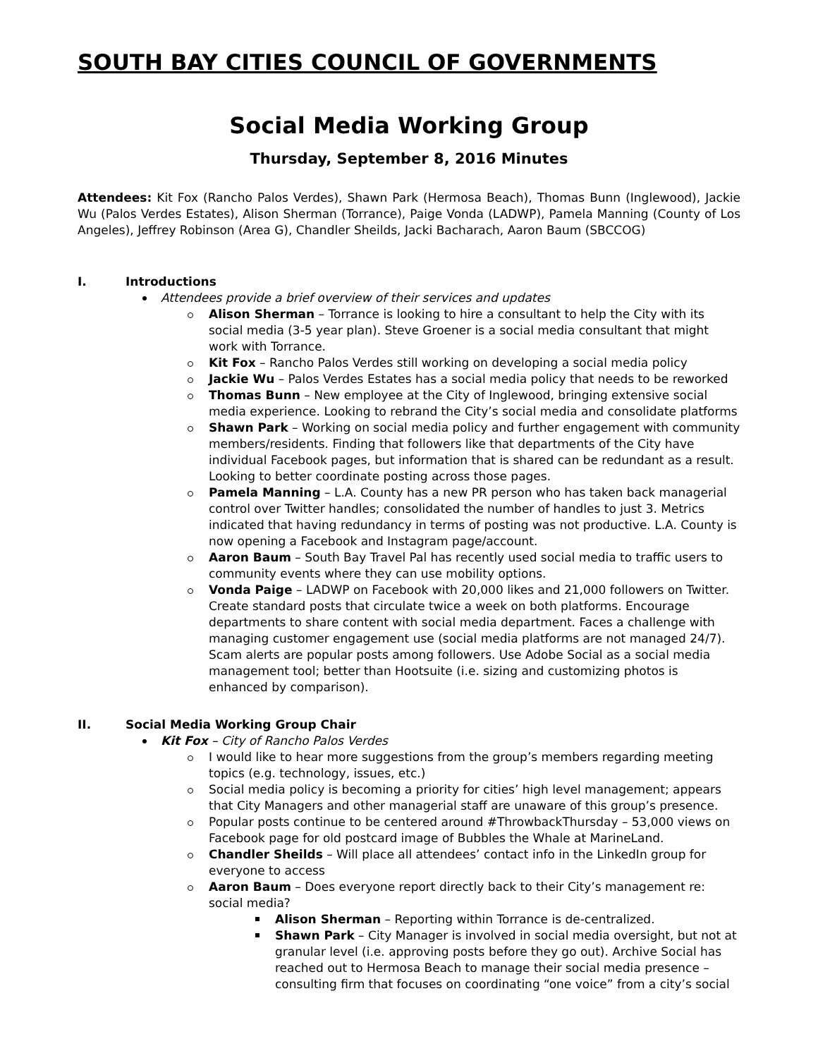SOUTH BAY CITIES COUNCIL OF GOVERNMENTS
Social Media Working Group
Thursday, September 8, 2016 Minutes
Attendees: Kit Fox (Rancho Palos Verdes), Shawn Park (Hermosa Beach), Thomas Bunn (Inglewood), Jackie Wu (Palos Verdes Estates), Alison Sherman (Torrance), Paige Vonda (LADWP), Pamela Manning (County of Los Angeles), Jeffrey Robinson (Area G), Chandler Sheilds, Jacki Bacharach, Aaron Baum (SBCCOG)
I. Introductions
Attendees provide a brief overview of their services and updates
Alison Sherman – Torrance is looking to hire a consultant to help the City with its social media (3-5 year plan). Steve Groener is a social media consultant that might work with Torrance.
Kit Fox – Rancho Palos Verdes still working on developing a social media policy
Jackie Wu – Palos Verdes Estates has a social media policy that needs to be reworked
Thomas Bunn – New employee at the City of Inglewood, bringing extensive social media experience. Looking to rebrand the City’s social media and consolidate platforms
Shawn Park – Working on social media policy and further engagement with community members/residents. Finding that followers like that departments of the City have individual Facebook pages, but information that is shared can be redundant as a result. Looking to better coordinate posting across those pages.
Pamela Manning – L.A. County has a new PR person who has taken back managerial control over Twitter handles; consolidated the number of handles to just 3. Metrics indicated that having redundancy in terms of posting was not productive. L.A. County is now opening a Facebook and Instagram page/account.
Aaron Baum – South Bay Travel Pal has recently used social media to traffic users to community events where they can use mobility options.
Vonda Paige – LADWP on Facebook with 20,000 likes and 21,000 followers on Twitter. Create standard posts that circulate twice a week on both platforms. Encourage departments to share content with social media department. Faces a challenge with managing customer engagement use (social media platforms are not managed 24/7). Scam alerts are popular posts among followers. Use Adobe Social as a social media management tool; better than Hootsuite (i.e. sizing and customizing photos is enhanced by comparison).
II. Social Media Working Group Chair
Kit Fox – City of Rancho Palos Verdes
I would like to hear more suggestions from the group’s members regarding meeting topics (e.g. technology, issues, etc.)
Social media policy is becoming a priority for cities’ high level management; appears that City Managers and other managerial staff are unaware of this group’s presence.
Popular posts continue to be centered around #ThrowbackThursday – 53,000 views on Facebook page for old postcard image of Bubbles the Whale at MarineLand.
Chandler Sheilds – Will place all attendees’ contact info in the LinkedIn group for everyone to access
Aaron Baum – Does everyone report directly back to their City’s management re: social media?
Alison Sherman – Reporting within Torrance is de-centralized.
Shawn Park – City Manager is involved in social media oversight, but not at granular level (i.e. approving posts before they go out). Archive Social has reached out to Hermosa Beach to manage their social media presence – consulting firm that focuses on coordinating “one voice” from a city’s social